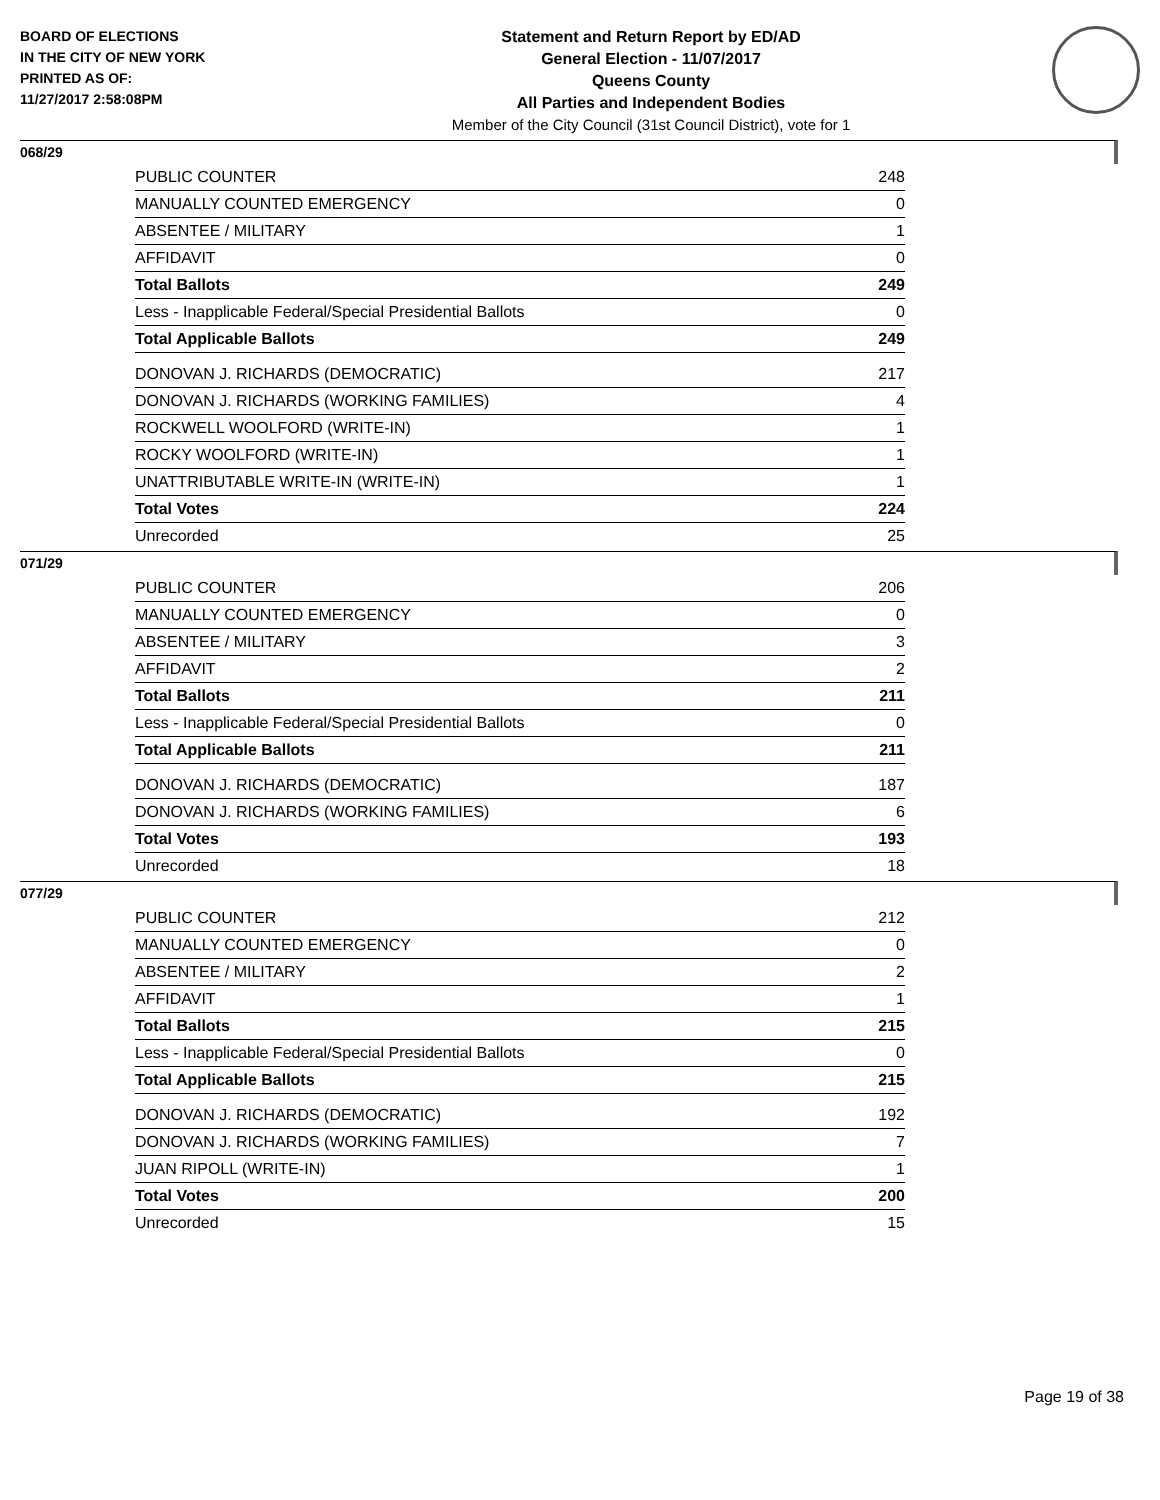BOARD OF ELECTIONS
IN THE CITY OF NEW YORK
PRINTED AS OF:
11/27/2017 2:58:08PM
Statement and Return Report by ED/AD
General Election - 11/07/2017
Queens County
All Parties and Independent Bodies
Member of the City Council (31st Council District), vote for 1
068/29
| PUBLIC COUNTER | 248 |
| MANUALLY COUNTED EMERGENCY | 0 |
| ABSENTEE / MILITARY | 1 |
| AFFIDAVIT | 0 |
| Total Ballots | 249 |
| Less - Inapplicable Federal/Special Presidential Ballots | 0 |
| Total Applicable Ballots | 249 |
| DONOVAN J. RICHARDS (DEMOCRATIC) | 217 |
| DONOVAN J. RICHARDS (WORKING FAMILIES) | 4 |
| ROCKWELL WOOLFORD (WRITE-IN) | 1 |
| ROCKY WOOLFORD (WRITE-IN) | 1 |
| UNATTRIBUTABLE WRITE-IN (WRITE-IN) | 1 |
| Total Votes | 224 |
| Unrecorded | 25 |
071/29
| PUBLIC COUNTER | 206 |
| MANUALLY COUNTED EMERGENCY | 0 |
| ABSENTEE / MILITARY | 3 |
| AFFIDAVIT | 2 |
| Total Ballots | 211 |
| Less - Inapplicable Federal/Special Presidential Ballots | 0 |
| Total Applicable Ballots | 211 |
| DONOVAN J. RICHARDS (DEMOCRATIC) | 187 |
| DONOVAN J. RICHARDS (WORKING FAMILIES) | 6 |
| Total Votes | 193 |
| Unrecorded | 18 |
077/29
| PUBLIC COUNTER | 212 |
| MANUALLY COUNTED EMERGENCY | 0 |
| ABSENTEE / MILITARY | 2 |
| AFFIDAVIT | 1 |
| Total Ballots | 215 |
| Less - Inapplicable Federal/Special Presidential Ballots | 0 |
| Total Applicable Ballots | 215 |
| DONOVAN J. RICHARDS (DEMOCRATIC) | 192 |
| DONOVAN J. RICHARDS (WORKING FAMILIES) | 7 |
| JUAN RIPOLL (WRITE-IN) | 1 |
| Total Votes | 200 |
| Unrecorded | 15 |
Page 19 of 38